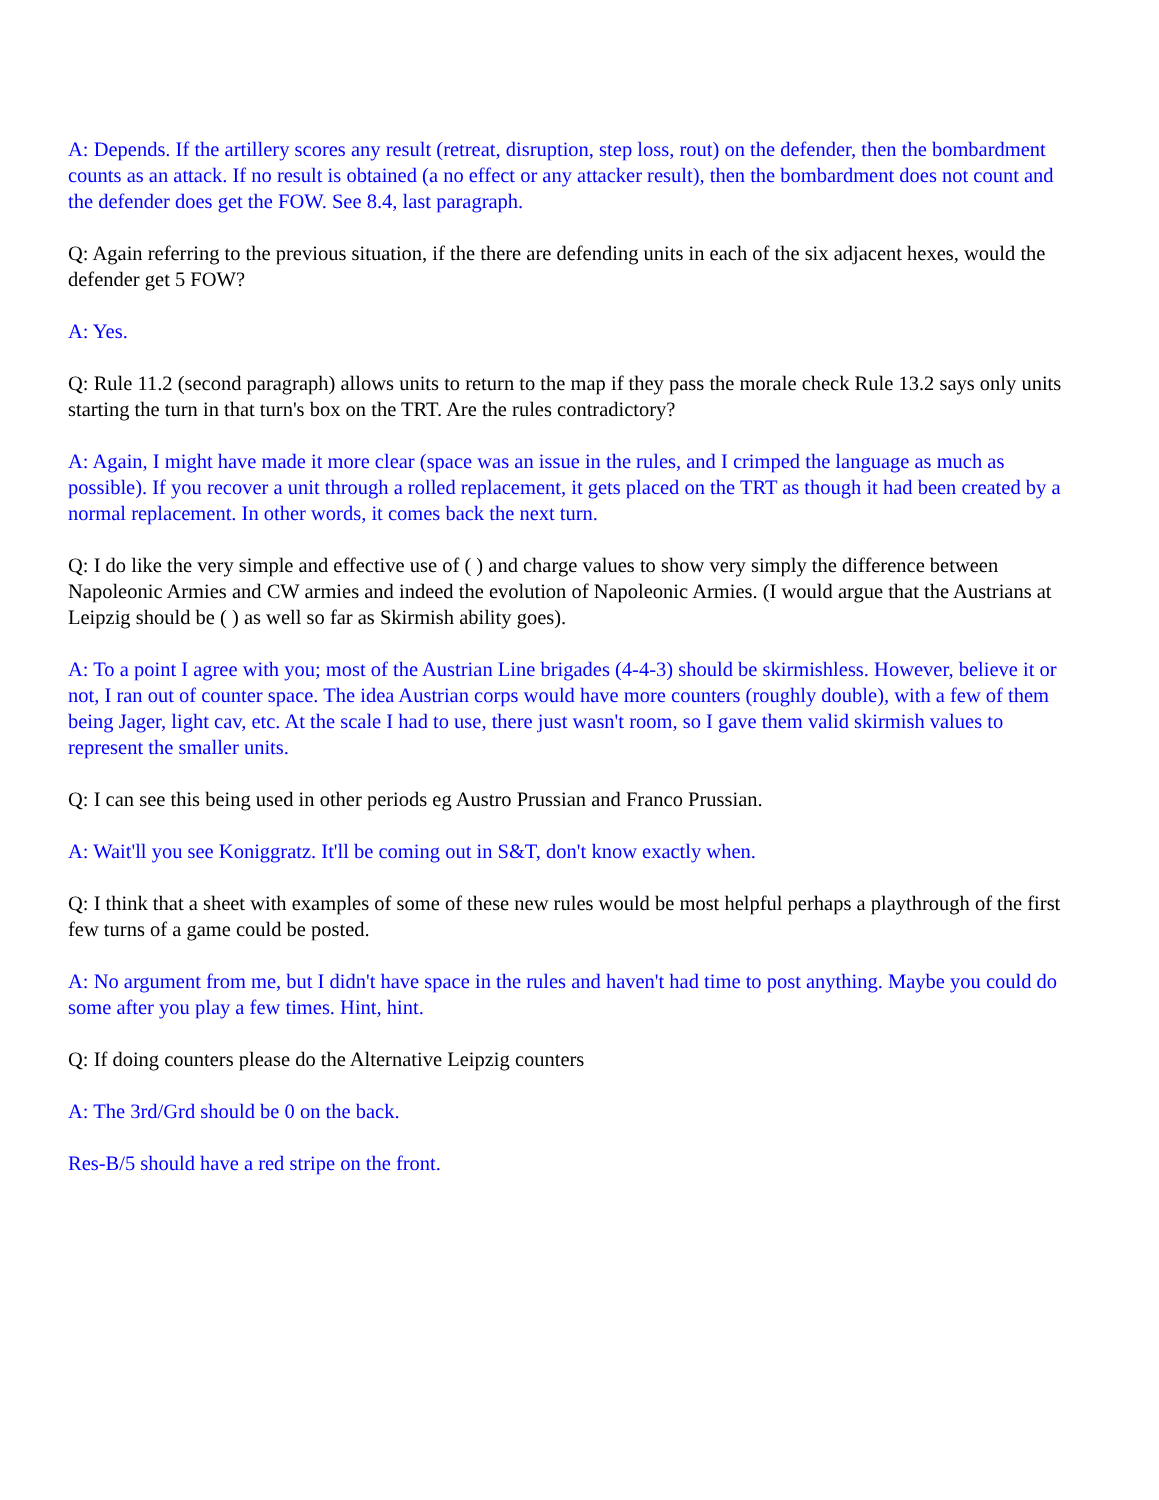A: Depends. If the artillery scores any result (retreat, disruption, step loss, rout) on the defender, then the bombardment counts as an attack. If no result is obtained (a no effect or any attacker result), then the bombardment does not count and the defender does get the FOW. See 8.4, last paragraph.
Q: Again referring to the previous situation, if the there are defending units in each of the six adjacent hexes, would the defender get 5 FOW?
A: Yes.
Q: Rule 11.2 (second paragraph) allows units to return to the map if they pass the morale check Rule 13.2 says only units starting the turn in that turn's box on the TRT. Are the rules contradictory?
A: Again, I might have made it more clear (space was an issue in the rules, and I crimped the language as much as possible). If you recover a unit through a rolled replacement, it gets placed on the TRT as though it had been created by a normal replacement. In other words, it comes back the next turn.
Q: I do like the very simple and effective use of ( ) and charge values to show very simply the difference between Napoleonic Armies and CW armies and indeed the evolution of Napoleonic Armies. (I would argue that the Austrians at Leipzig should be ( ) as well so far as Skirmish ability goes).
A: To a point I agree with you; most of the Austrian Line brigades (4-4-3) should be skirmishless. However, believe it or not, I ran out of counter space. The idea Austrian corps would have more counters (roughly double), with a few of them being Jager, light cav, etc. At the scale I had to use, there just wasn't room, so I gave them valid skirmish values to represent the smaller units.
Q: I can see this being used in other periods eg Austro Prussian and Franco Prussian.
A: Wait'll you see Koniggratz. It'll be coming out in S&T, don't know exactly when.
Q: I think that a sheet with examples of some of these new rules would be most helpful perhaps a playthrough of the first few turns of a game could be posted.
A: No argument from me, but I didn't have space in the rules and haven't had time to post anything. Maybe you could do some after you play a few times. Hint, hint.
Q: If doing counters please do the Alternative Leipzig counters
A: The 3rd/Grd should be 0 on the back.
Res-B/5 should have a red stripe on the front.